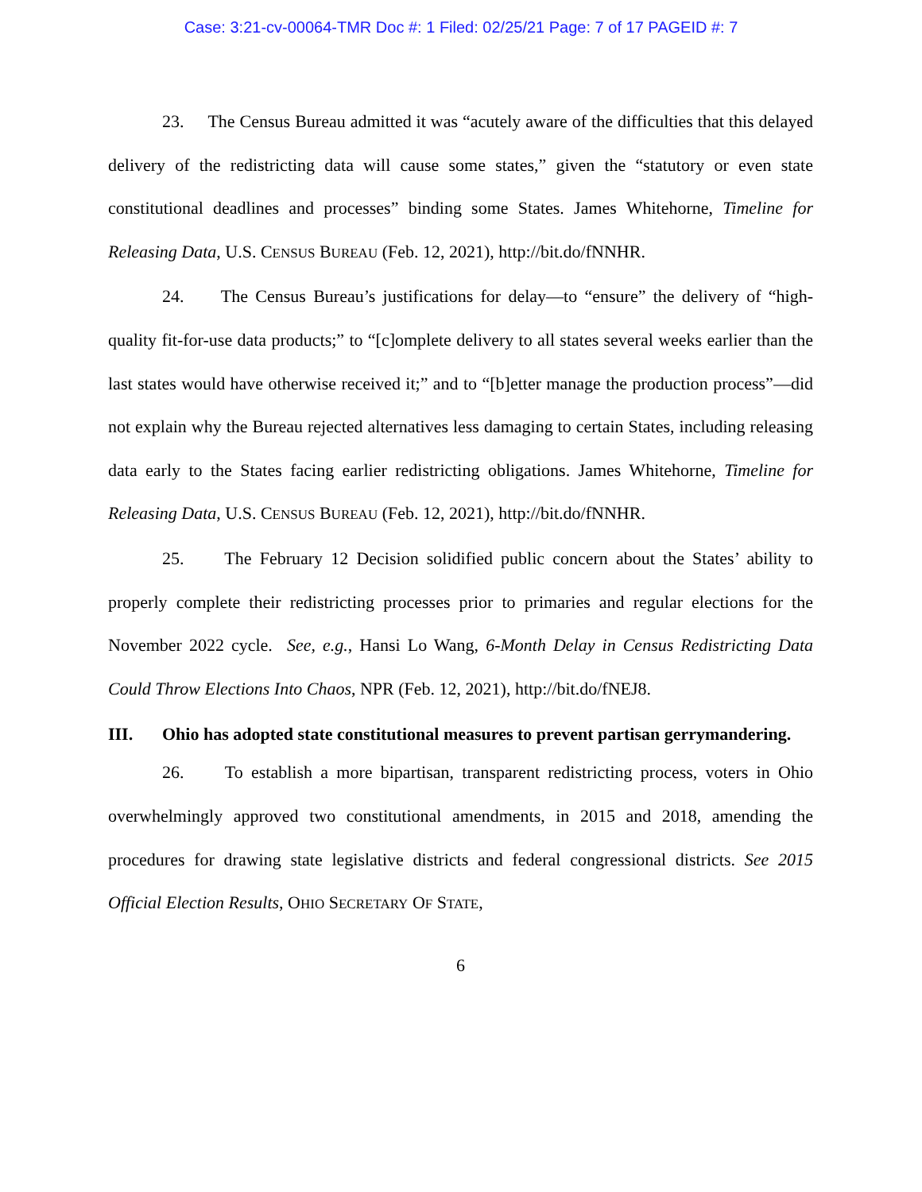Case: 3:21-cv-00064-TMR Doc #: 1 Filed: 02/25/21 Page: 7 of 17 PAGEID #: 7
23. The Census Bureau admitted it was “acutely aware of the difficulties that this delayed delivery of the redistricting data will cause some states,” given the “statutory or even state constitutional deadlines and processes” binding some States. James Whitehorne, Timeline for Releasing Data, U.S. CENSUS BUREAU (Feb. 12, 2021), http://bit.do/fNNHR.
24. The Census Bureau’s justifications for delay—to “ensure” the delivery of “high-quality fit-for-use data products;” to “[c]omplete delivery to all states several weeks earlier than the last states would have otherwise received it;” and to “[b]etter manage the production process”—did not explain why the Bureau rejected alternatives less damaging to certain States, including releasing data early to the States facing earlier redistricting obligations. James Whitehorne, Timeline for Releasing Data, U.S. CENSUS BUREAU (Feb. 12, 2021), http://bit.do/fNNHR.
25. The February 12 Decision solidified public concern about the States’ ability to properly complete their redistricting processes prior to primaries and regular elections for the November 2022 cycle. See, e.g., Hansi Lo Wang, 6-Month Delay in Census Redistricting Data Could Throw Elections Into Chaos, NPR (Feb. 12, 2021), http://bit.do/fNEJ8.
III. Ohio has adopted state constitutional measures to prevent partisan gerrymandering.
26. To establish a more bipartisan, transparent redistricting process, voters in Ohio overwhelmingly approved two constitutional amendments, in 2015 and 2018, amending the procedures for drawing state legislative districts and federal congressional districts. See 2015 Official Election Results, OHIO SECRETARY OF STATE,
6